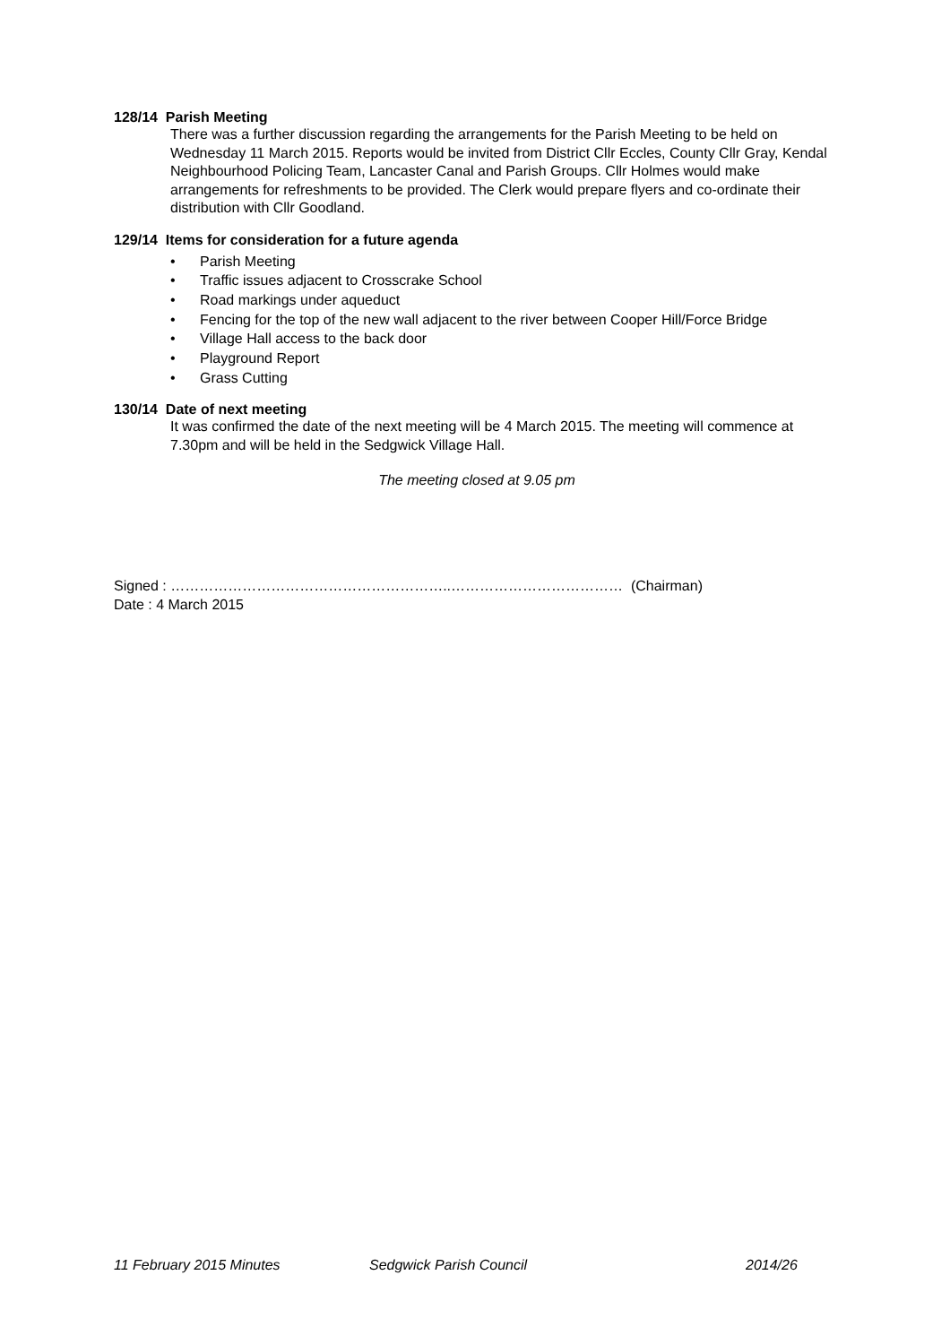128/14 Parish Meeting
There was a further discussion regarding the arrangements for the Parish Meeting to be held on Wednesday 11 March 2015. Reports would be invited from District Cllr Eccles, County Cllr Gray, Kendal Neighbourhood Policing Team, Lancaster Canal and Parish Groups. Cllr Holmes would make arrangements for refreshments to be provided. The Clerk would prepare flyers and co-ordinate their distribution with Cllr Goodland.
129/14 Items for consideration for a future agenda
• Parish Meeting
• Traffic issues adjacent to Crosscrake School
• Road markings under aqueduct
• Fencing for the top of the new wall adjacent to the river between Cooper Hill/Force Bridge
• Village Hall access to the back door
• Playground Report
• Grass Cutting
130/14 Date of next meeting
It was confirmed the date of the next meeting will be 4 March 2015. The meeting will commence at 7.30pm and will be held in the Sedgwick Village Hall.
The meeting closed at 9.05 pm
Signed : …………………………………………………..……………………………… (Chairman)
Date : 4 March 2015
11 February 2015 Minutes Sedgwick Parish Council 2014/26